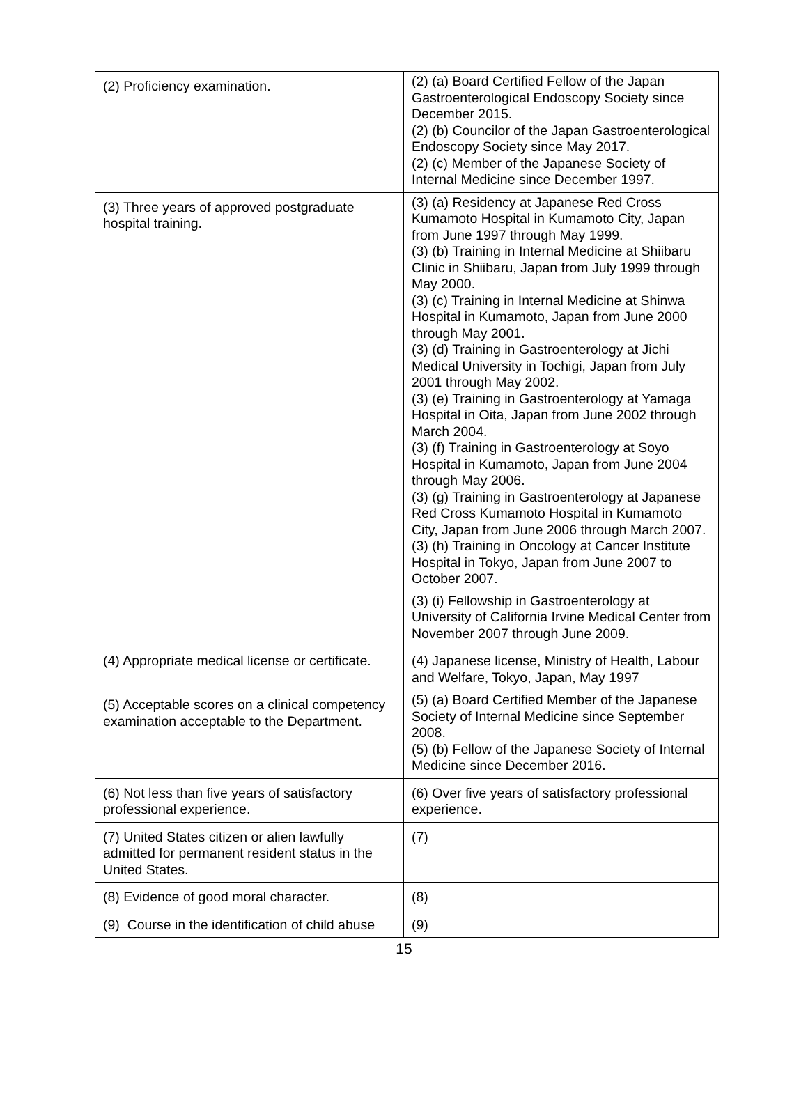| (2) Proficiency examination. | (2) (a) Board Certified Fellow of the Japan Gastroenterological Endoscopy Society since December 2015. (2) (b) Councilor of the Japan Gastroenterological Endoscopy Society since May 2017. (2) (c) Member of the Japanese Society of Internal Medicine since December 1997. |
| (3) Three years of approved postgraduate hospital training. | (3) (a) Residency at Japanese Red Cross Kumamoto Hospital in Kumamoto City, Japan from June 1997 through May 1999. (3) (b) Training in Internal Medicine at Shiibaru Clinic in Shiibaru, Japan from July 1999 through May 2000. (3) (c) Training in Internal Medicine at Shinwa Hospital in Kumamoto, Japan from June 2000 through May 2001. (3) (d) Training in Gastroenterology at Jichi Medical University in Tochigi, Japan from July 2001 through May 2002. (3) (e) Training in Gastroenterology at Yamaga Hospital in Oita, Japan from June 2002 through March 2004. (3) (f) Training in Gastroenterology at Soyo Hospital in Kumamoto, Japan from June 2004 through May 2006. (3) (g) Training in Gastroenterology at Japanese Red Cross Kumamoto Hospital in Kumamoto City, Japan from June 2006 through March 2007. (3) (h) Training in Oncology at Cancer Institute Hospital in Tokyo, Japan from June 2007 to October 2007. (3) (i) Fellowship in Gastroenterology at University of California Irvine Medical Center from November 2007 through June 2009. |
| (4) Appropriate medical license or certificate. | (4) Japanese license, Ministry of Health, Labour and Welfare, Tokyo, Japan, May 1997 |
| (5) Acceptable scores on a clinical competency examination acceptable to the Department. | (5) (a) Board Certified Member of the Japanese Society of Internal Medicine since September 2008. (5) (b) Fellow of the Japanese Society of Internal Medicine since December 2016. |
| (6) Not less than five years of satisfactory professional experience. | (6) Over five years of satisfactory professional experience. |
| (7) United States citizen or alien lawfully admitted for permanent resident status in the United States. | (7) |
| (8) Evidence of good moral character. | (8) |
| (9) Course in the identification of child abuse | (9) |
15